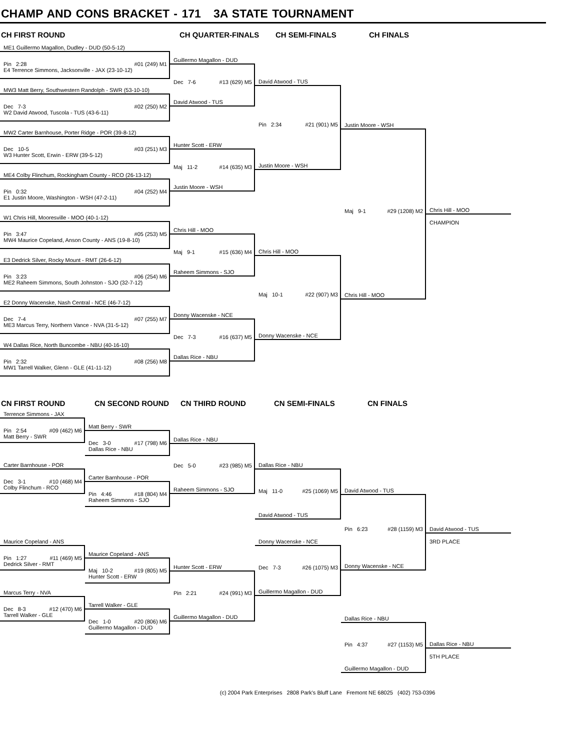CHAMP AND CONS BRACKET - 171 3A STATE TOURNAMENT
CH FIRST ROUND CH QUARTER-FINALS CH SEMI-FINALS CH FINALS
ME1 Guillermo Magallon, Dudley - DUD (50-5-12)
Pin 2:28 #01 (249) M1
E4 Terrence Simmons, Jacksonville - JAX (23-10-12)
MW3 Matt Berry, Southwestern Randolph - SWR (53-10-10)
Dec 7-3 #02 (250) M2
W2 David Atwood, Tuscola - TUS (43-6-11)
MW2 Carter Barnhouse, Porter Ridge - POR (39-8-12)
Dec 10-5 #03 (251) M3
W3 Hunter Scott, Erwin - ERW (39-5-12)
ME4 Colby Flinchum, Rockingham County - RCO (26-13-12)
Pin 0:32 #04 (252) M4
E1 Justin Moore, Washington - WSH (47-2-11)
W1 Chris Hill, Mooresville - MOO (40-1-12)
Pin 3:47 #05 (253) M5
MW4 Maurice Copeland, Anson County - ANS (19-8-10)
E3 Dedrick Silver, Rocky Mount - RMT (26-6-12)
Pin 3:23 #06 (254) M6
ME2 Raheem Simmons, South Johnston - SJO (32-7-12)
E2 Donny Wacenske, Nash Central - NCE (46-7-12)
Dec 7-4 #07 (255) M7
ME3 Marcus Terry, Northern Vance - NVA (31-5-12)
W4 Dallas Rice, North Buncombe - NBU (40-16-10)
Pin 2:32 #08 (256) M8
MW1 Tarrell Walker, Glenn - GLE (41-11-12)
Guillermo Magallon - DUD
Dec 7-6 #13 (629) M5
David Atwood - TUS
Hunter Scott - ERW
Maj 11-2 #14 (635) M3
Justin Moore - WSH
Chris Hill - MOO
Maj 9-1 #15 (636) M4
Raheem Simmons - SJO
Donny Wacenske - NCE
Dec 7-3 #16 (637) M5
Dallas Rice - NBU
David Atwood - TUS
Pin 2:34 #21 (901) M5
Justin Moore - WSH
Chris Hill - MOO
Maj 10-1 #22 (907) M3
Donny Wacenske - NCE
Justin Moore - WSH
Maj 9-1 #29 (1208) M2
Chris Hill - MOO
Chris Hill - MOO
CHAMPION
CN FIRST ROUND CN SECOND ROUND CN THIRD ROUND CN SEMI-FINALS CN FINALS
Terrence Simmons - JAX
Pin 2:54 #09 (462) M6
Matt Berry - SWR
Carter Barnhouse - POR
Dec 3-1 #10 (468) M4
Colby Flinchum - RCO
Maurice Copeland - ANS
Pin 1:27 #11 (469) M5
Dedrick Silver - RMT
Marcus Terry - NVA
Dec 8-3 #12 (470) M6
Tarrell Walker - GLE
Matt Berry - SWR
Dec 3-0 #17 (798) M6
Dallas Rice - NBU
Carter Barnhouse - POR
Pin 4:46 #18 (804) M4
Raheem Simmons - SJO
Maurice Copeland - ANS
Maj 10-2 #19 (805) M5
Hunter Scott - ERW
Tarrell Walker - GLE
Dec 1-0 #20 (806) M6
Guillermo Magallon - DUD
Dallas Rice - NBU
Dec 5-0 #23 (985) M5
Raheem Simmons - SJO
Hunter Scott - ERW
Pin 2:21 #24 (991) M3
Guillermo Magallon - DUD
Dallas Rice - NBU
Maj 11-0 #25 (1069) M5
David Atwood - TUS
Donny Wacenske - NCE
Dec 7-3 #26 (1075) M3
Guillermo Magallon - DUD
David Atwood - TUS
Pin 6:23 #28 (1159) M3
Donny Wacenske - NCE
Dallas Rice - NBU
Pin 4:37 #27 (1153) M5
Guillermo Magallon - DUD
David Atwood - TUS
3RD PLACE
Dallas Rice - NBU
5TH PLACE
(c) 2004 Park Enterprises 2808 Park's Bluff Lane Fremont NE 68025 (402) 753-0396